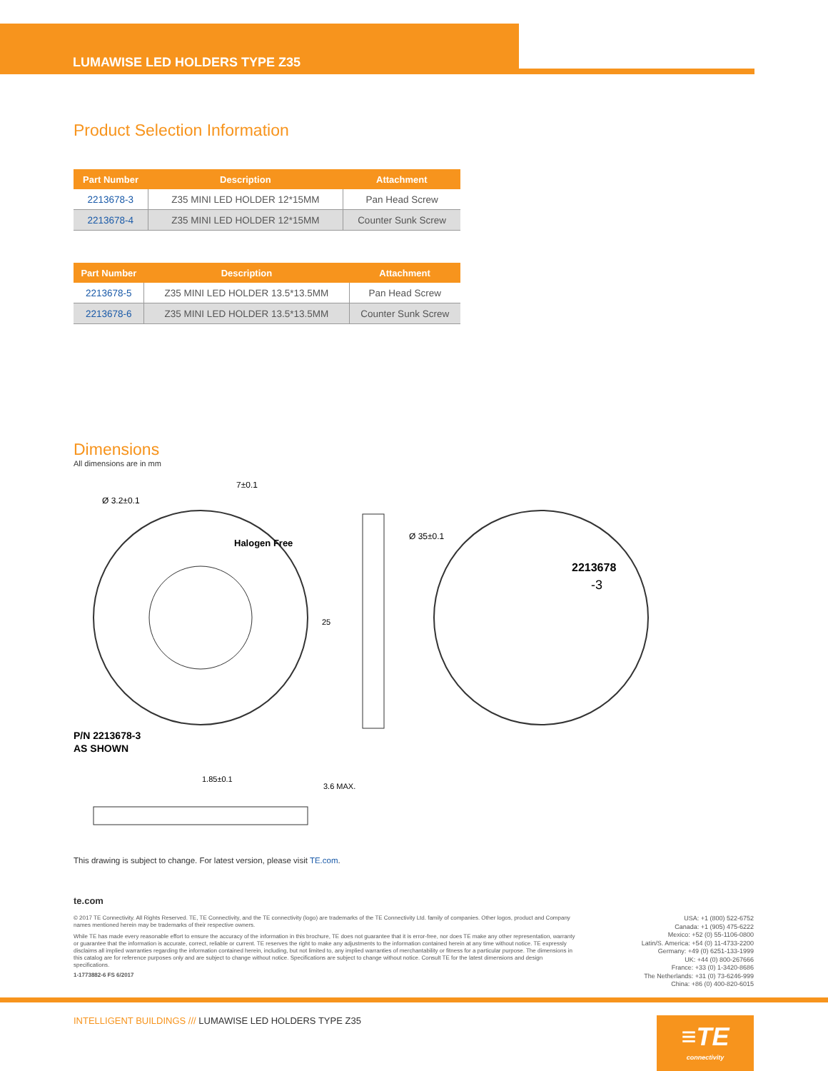LUMAWISE LED HOLDERS TYPE Z35
Product Selection Information
| Part Number | Description | Attachment |
| --- | --- | --- |
| 2213678-3 | Z35 MINI LED HOLDER 12*15MM | Pan Head Screw |
| 2213678-4 | Z35 MINI LED HOLDER 12*15MM | Counter Sunk Screw |
| Part Number | Description | Attachment |
| --- | --- | --- |
| 2213678-5 | Z35 MINI LED HOLDER 13.5*13.5MM | Pan Head Screw |
| 2213678-6 | Z35 MINI LED HOLDER 13.5*13.5MM | Counter Sunk Screw |
Dimensions
All dimensions are in mm
Ø 3.2±0.1
7±0.1
Ø 35±0.1
2213678
-3
Halogen Free
25
P/N 2213678-3
AS SHOWN
1.85±0.1
3.6 MAX.
This drawing is subject to change. For latest version, please visit TE.com.
te.com
© 2017 TE Connectivity. All Rights Reserved. TE, TE Connectivity, and the TE connectivity (logo) are trademarks of the TE Connectivity Ltd. family of companies. Other logos, product and Company names mentioned herein may be trademarks of their respective owners.
While TE has made every reasonable effort to ensure the accuracy of the information in this brochure, TE does not guarantee that it is error-free, nor does TE make any other representation, warranty or guarantee that the information is accurate, correct, reliable or current. TE reserves the right to make any adjustments to the information contained herein at any time without notice. TE expressly disclaims all implied warranties regarding the information contained herein, including, but not limited to, any implied warranties of merchantability or fitness for a particular purpose. The dimensions in this catalog are for reference purposes only and are subject to change without notice. Specifications are subject to change without notice. Consult TE for the latest dimensions and design specifications.
1-1773882-6 FS 6/2017
USA: +1 (800) 522-6752
Canada: +1 (905) 475-6222
Mexico: +52 (0) 55-1106-0800
Latin/S. America: +54 (0) 11-4733-2200
Germany: +49 (0) 6251-133-1999
UK: +44 (0) 800-267666
France: +33 (0) 1-3420-8686
The Netherlands: +31 (0) 73-6246-999
China: +86 (0) 400-820-6015
INTELLIGENT BUILDINGS /// LUMAWISE LED HOLDERS TYPE Z35
≡TE
connectivity